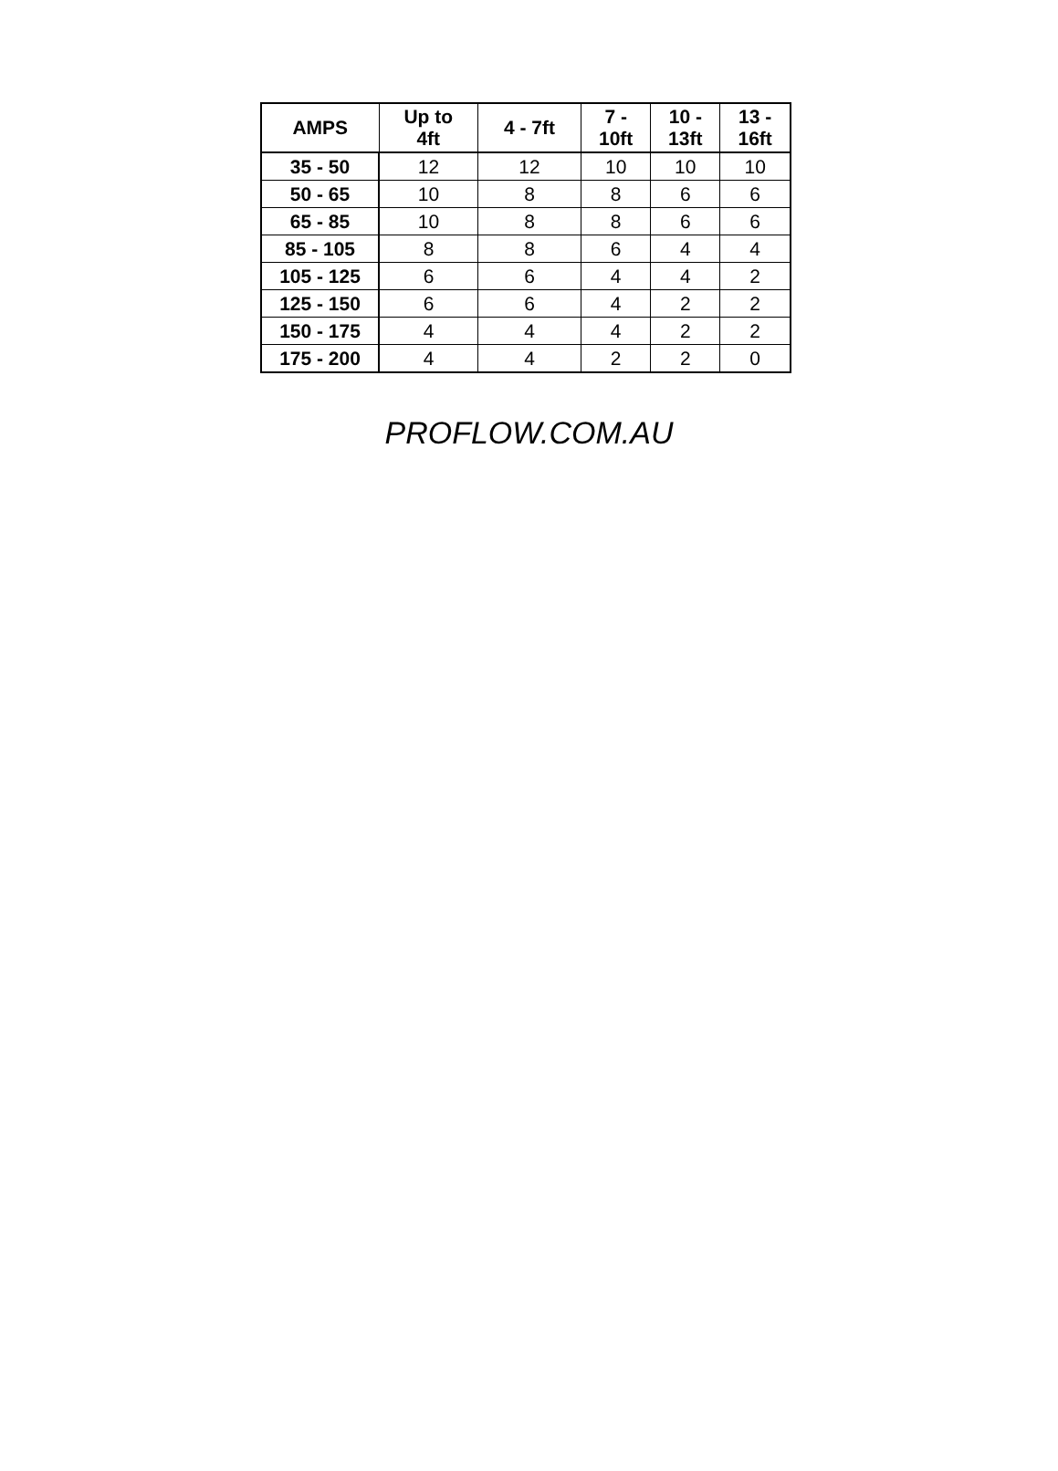| AMPS | Up to 4ft | 4 - 7ft | 7 - 10ft | 10 - 13ft | 13 - 16ft |
| --- | --- | --- | --- | --- | --- |
| 35 - 50 | 12 | 12 | 10 | 10 | 10 |
| 50 - 65 | 10 | 8 | 8 | 6 | 6 |
| 65 - 85 | 10 | 8 | 8 | 6 | 6 |
| 85 - 105 | 8 | 8 | 6 | 4 | 4 |
| 105 - 125 | 6 | 6 | 4 | 4 | 2 |
| 125 - 150 | 6 | 6 | 4 | 2 | 2 |
| 150 - 175 | 4 | 4 | 4 | 2 | 2 |
| 175 - 200 | 4 | 4 | 2 | 2 | 0 |
PROFLOW.COM.AU